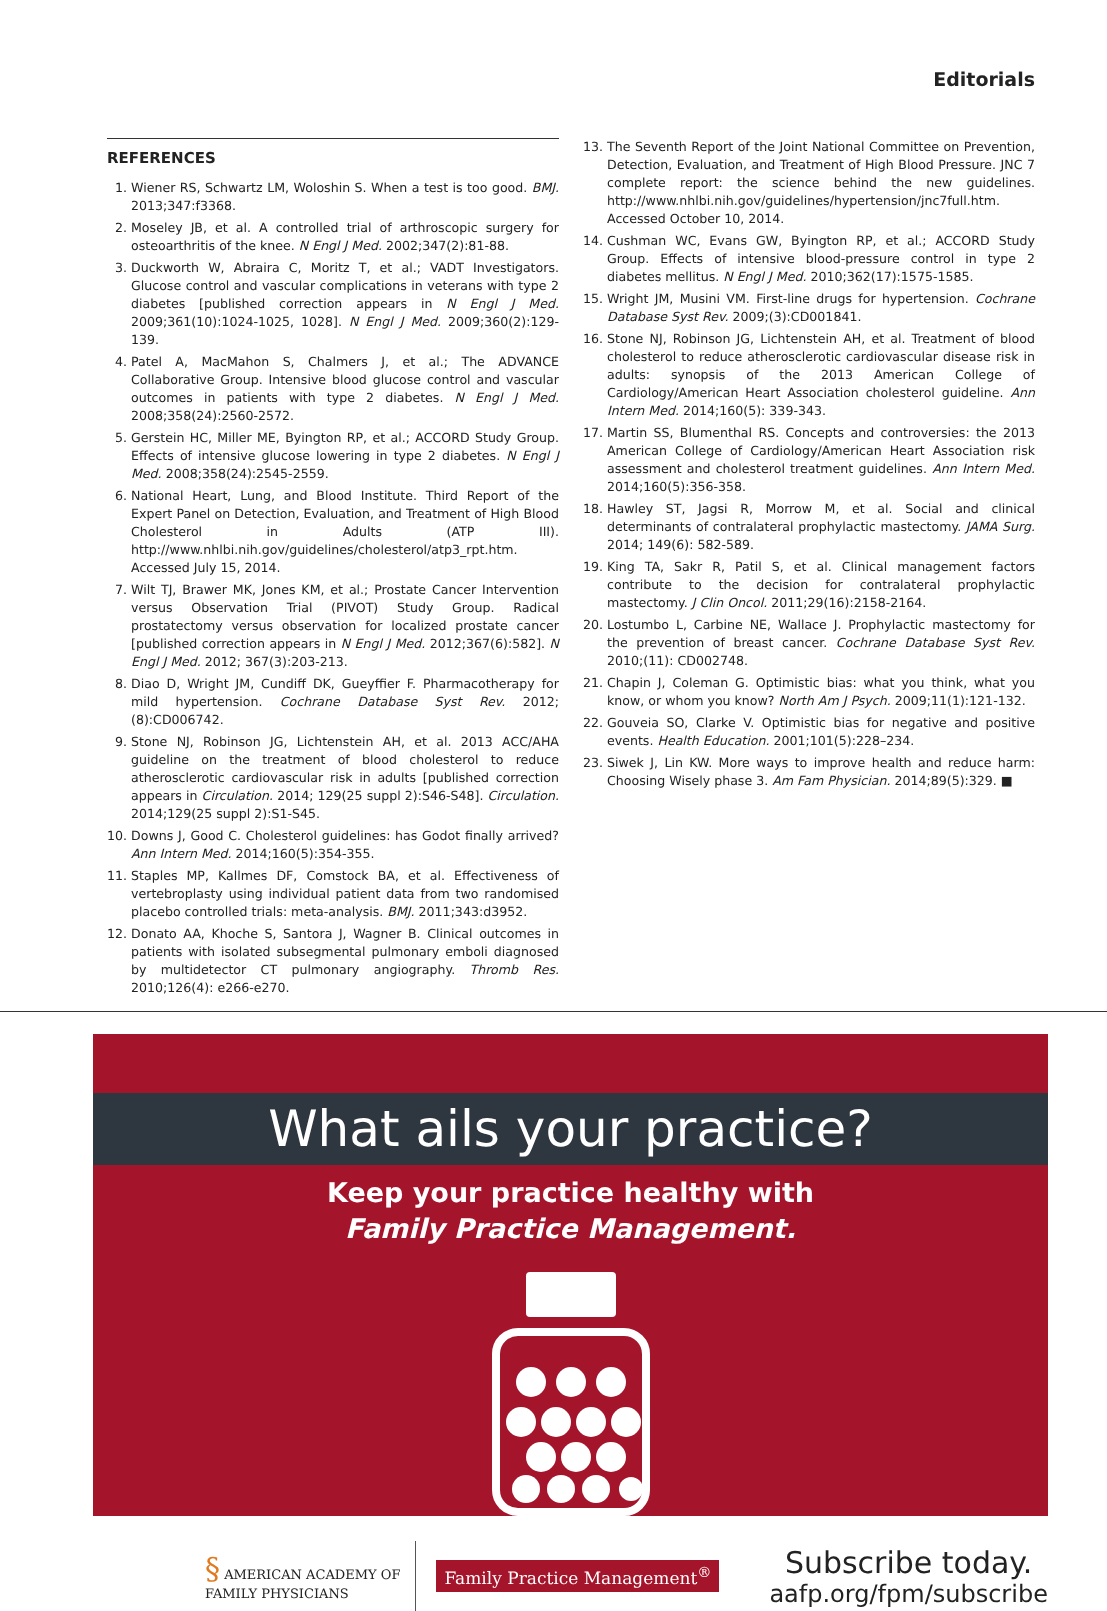Editorials
REFERENCES
1. Wiener RS, Schwartz LM, Woloshin S. When a test is too good. BMJ. 2013;347:f3368.
2. Moseley JB, et al. A controlled trial of arthroscopic surgery for osteoarthritis of the knee. N Engl J Med. 2002;347(2):81-88.
3. Duckworth W, Abraira C, Moritz T, et al.; VADT Investigators. Glucose control and vascular complications in veterans with type 2 diabetes [published correction appears in N Engl J Med. 2009;361(10):1024-1025, 1028]. N Engl J Med. 2009;360(2):129-139.
4. Patel A, MacMahon S, Chalmers J, et al.; The ADVANCE Collaborative Group. Intensive blood glucose control and vascular outcomes in patients with type 2 diabetes. N Engl J Med. 2008;358(24):2560-2572.
5. Gerstein HC, Miller ME, Byington RP, et al.; ACCORD Study Group. Effects of intensive glucose lowering in type 2 diabetes. N Engl J Med. 2008;358(24):2545-2559.
6. National Heart, Lung, and Blood Institute. Third Report of the Expert Panel on Detection, Evaluation, and Treatment of High Blood Cholesterol in Adults (ATP III). http://www.nhlbi.nih.gov/guidelines/cholesterol/atp3_rpt.htm. Accessed July 15, 2014.
7. Wilt TJ, Brawer MK, Jones KM, et al.; Prostate Cancer Intervention versus Observation Trial (PIVOT) Study Group. Radical prostatectomy versus observation for localized prostate cancer [published correction appears in N Engl J Med. 2012;367(6):582]. N Engl J Med. 2012; 367(3):203-213.
8. Diao D, Wright JM, Cundiff DK, Gueyffier F. Pharmacotherapy for mild hypertension. Cochrane Database Syst Rev. 2012;(8):CD006742.
9. Stone NJ, Robinson JG, Lichtenstein AH, et al. 2013 ACC/AHA guideline on the treatment of blood cholesterol to reduce atherosclerotic cardiovascular risk in adults [published correction appears in Circulation. 2014; 129(25 suppl 2):S46-S48]. Circulation. 2014;129(25 suppl 2):S1-S45.
10. Downs J, Good C. Cholesterol guidelines: has Godot finally arrived? Ann Intern Med. 2014;160(5):354-355.
11. Staples MP, Kallmes DF, Comstock BA, et al. Effectiveness of vertebroplasty using individual patient data from two randomised placebo controlled trials: meta-analysis. BMJ. 2011;343:d3952.
12. Donato AA, Khoche S, Santora J, Wagner B. Clinical outcomes in patients with isolated subsegmental pulmonary emboli diagnosed by multidetector CT pulmonary angiography. Thromb Res. 2010;126(4): e266-e270.
13. The Seventh Report of the Joint National Committee on Prevention, Detection, Evaluation, and Treatment of High Blood Pressure. JNC 7 complete report: the science behind the new guidelines. http://www.nhlbi.nih.gov/guidelines/hypertension/jnc7full.htm. Accessed October 10, 2014.
14. Cushman WC, Evans GW, Byington RP, et al.; ACCORD Study Group. Effects of intensive blood-pressure control in type 2 diabetes mellitus. N Engl J Med. 2010;362(17):1575-1585.
15. Wright JM, Musini VM. First-line drugs for hypertension. Cochrane Database Syst Rev. 2009;(3):CD001841.
16. Stone NJ, Robinson JG, Lichtenstein AH, et al. Treatment of blood cholesterol to reduce atherosclerotic cardiovascular disease risk in adults: synopsis of the 2013 American College of Cardiology/American Heart Association cholesterol guideline. Ann Intern Med. 2014;160(5): 339-343.
17. Martin SS, Blumenthal RS. Concepts and controversies: the 2013 American College of Cardiology/American Heart Association risk assessment and cholesterol treatment guidelines. Ann Intern Med. 2014;160(5):356-358.
18. Hawley ST, Jagsi R, Morrow M, et al. Social and clinical determinants of contralateral prophylactic mastectomy. JAMA Surg. 2014; 149(6): 582-589.
19. King TA, Sakr R, Patil S, et al. Clinical management factors contribute to the decision for contralateral prophylactic mastectomy. J Clin Oncol. 2011;29(16):2158-2164.
20. Lostumbo L, Carbine NE, Wallace J. Prophylactic mastectomy for the prevention of breast cancer. Cochrane Database Syst Rev. 2010;(11): CD002748.
21. Chapin J, Coleman G. Optimistic bias: what you think, what you know, or whom you know? North Am J Psych. 2009;11(1):121-132.
22. Gouveia SO, Clarke V. Optimistic bias for negative and positive events. Health Education. 2001;101(5):228–234.
23. Siwek J, Lin KW. More ways to improve health and reduce harm: Choosing Wisely phase 3. Am Fam Physician. 2014;89(5):329. ■
What ails your practice?
Keep your practice healthy with
Family Practice Management.
§ AMERICAN ACADEMY OF
FAMILY PHYSICIANS
Family Practice Management<sup>®</sup>
Subscribe today.
aafp.org/fpm/subscribe